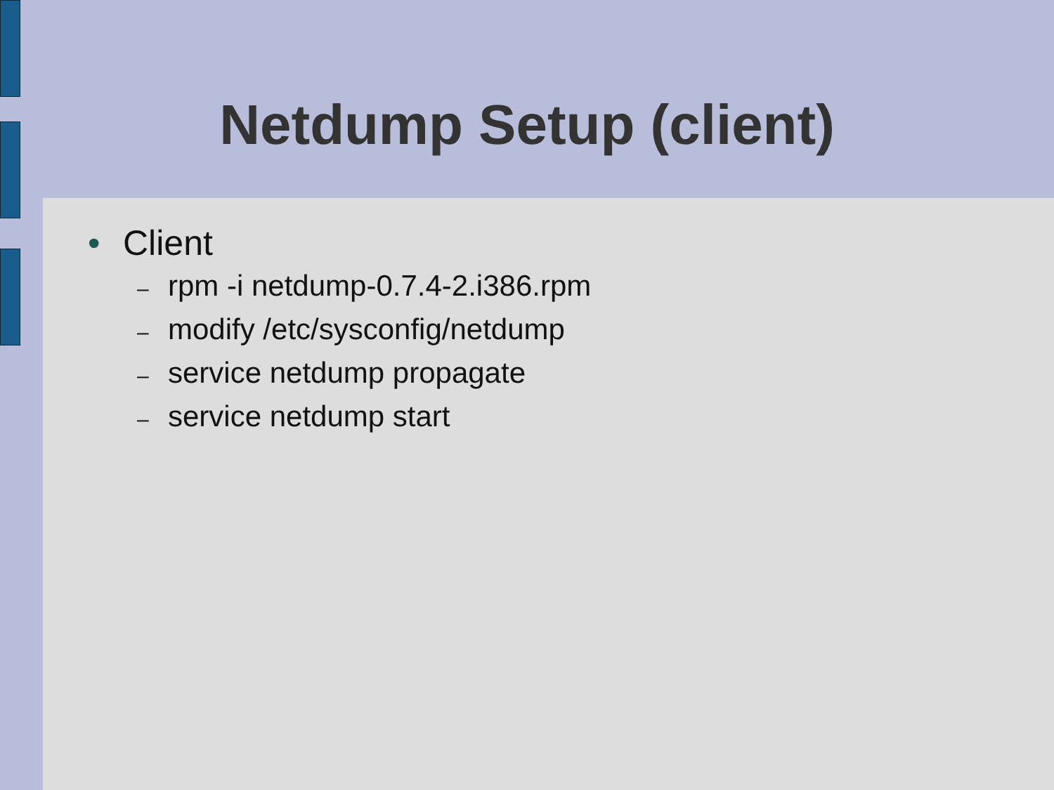Netdump Setup (client)
• Client
– rpm -i netdump-0.7.4-2.i386.rpm
– modify /etc/sysconfig/netdump
– service netdump propagate
– service netdump start